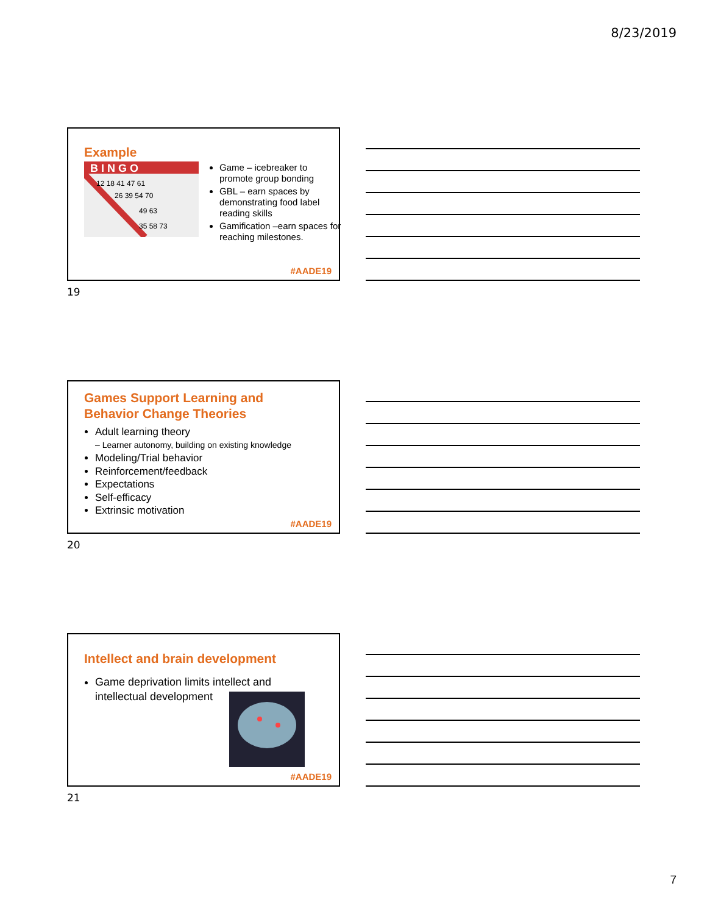8/23/2019
Example
B I N G O
12 18 41 47 61
26 39 54 70
49 63
35 58 73
Game – icebreaker to promote group bonding
GBL – earn spaces by demonstrating food label reading skills
Gamification –earn spaces for reaching milestones.
#AADE19
19
Games Support Learning and
Behavior Change Theories
Adult learning theory
– Learner autonomy, building on existing knowledge
Modeling/Trial behavior
Reinforcement/feedback
Expectations
Self-efficacy
Extrinsic motivation
#AADE19
20
Intellect and brain development
Game deprivation limits intellect and intellectual development
#AADE19
21
7